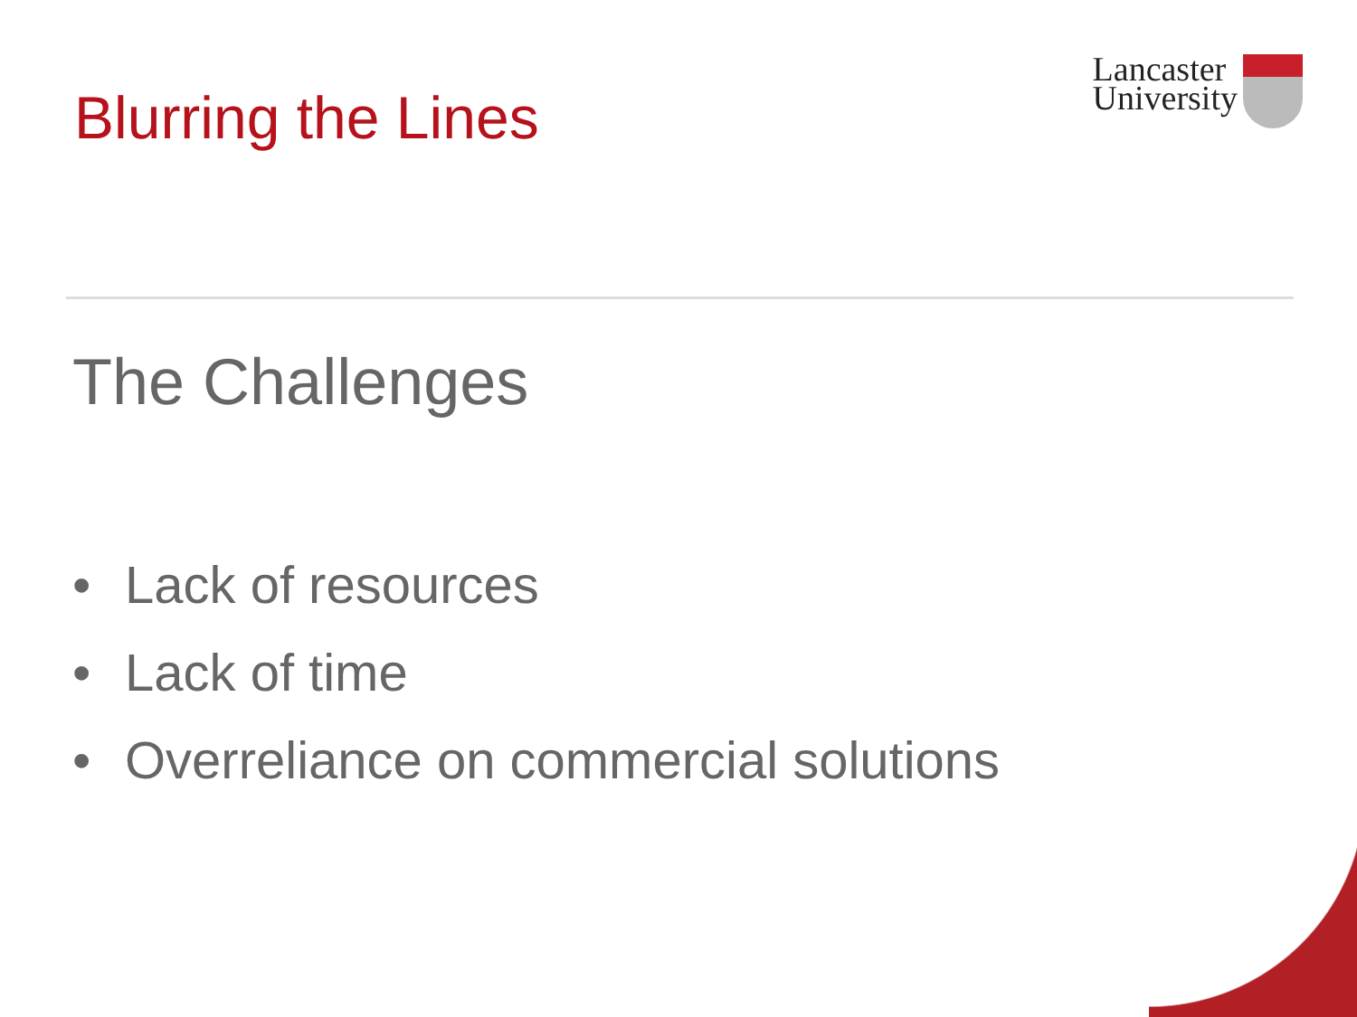Blurring the Lines
Lancaster
University
The Challenges
• Lack of resources
• Lack of time
• Overreliance on commercial solutions